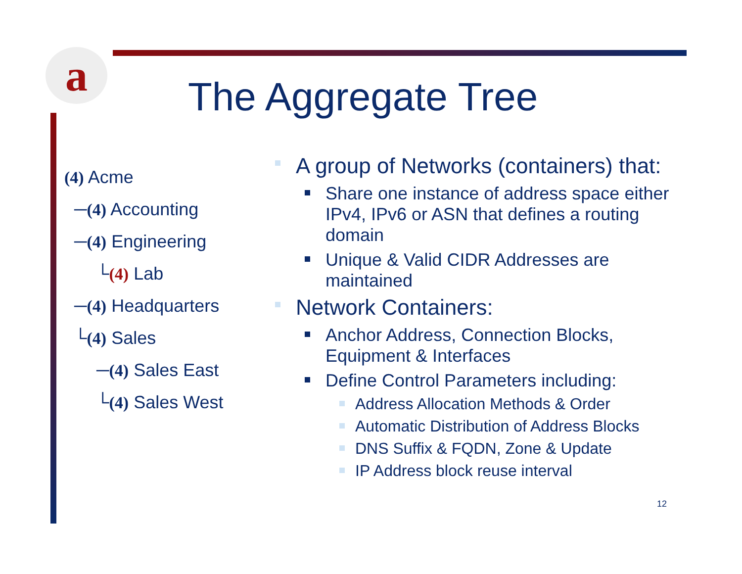a The Aggregate Tree
(4) Acme
─(4) Accounting
─(4) Engineering
└(4) Lab
─(4) Headquarters
└(4) Sales
─(4) Sales East
└(4) Sales West
A group of Networks (containers) that:
Share one instance of address space either IPv4, IPv6 or ASN that defines a routing domain
Unique & Valid CIDR Addresses are maintained
Network Containers:
Anchor Address, Connection Blocks, Equipment & Interfaces
Define Control Parameters including:
Address Allocation Methods & Order
Automatic Distribution of Address Blocks
DNS Suffix & FQDN, Zone & Update
IP Address block reuse interval
12